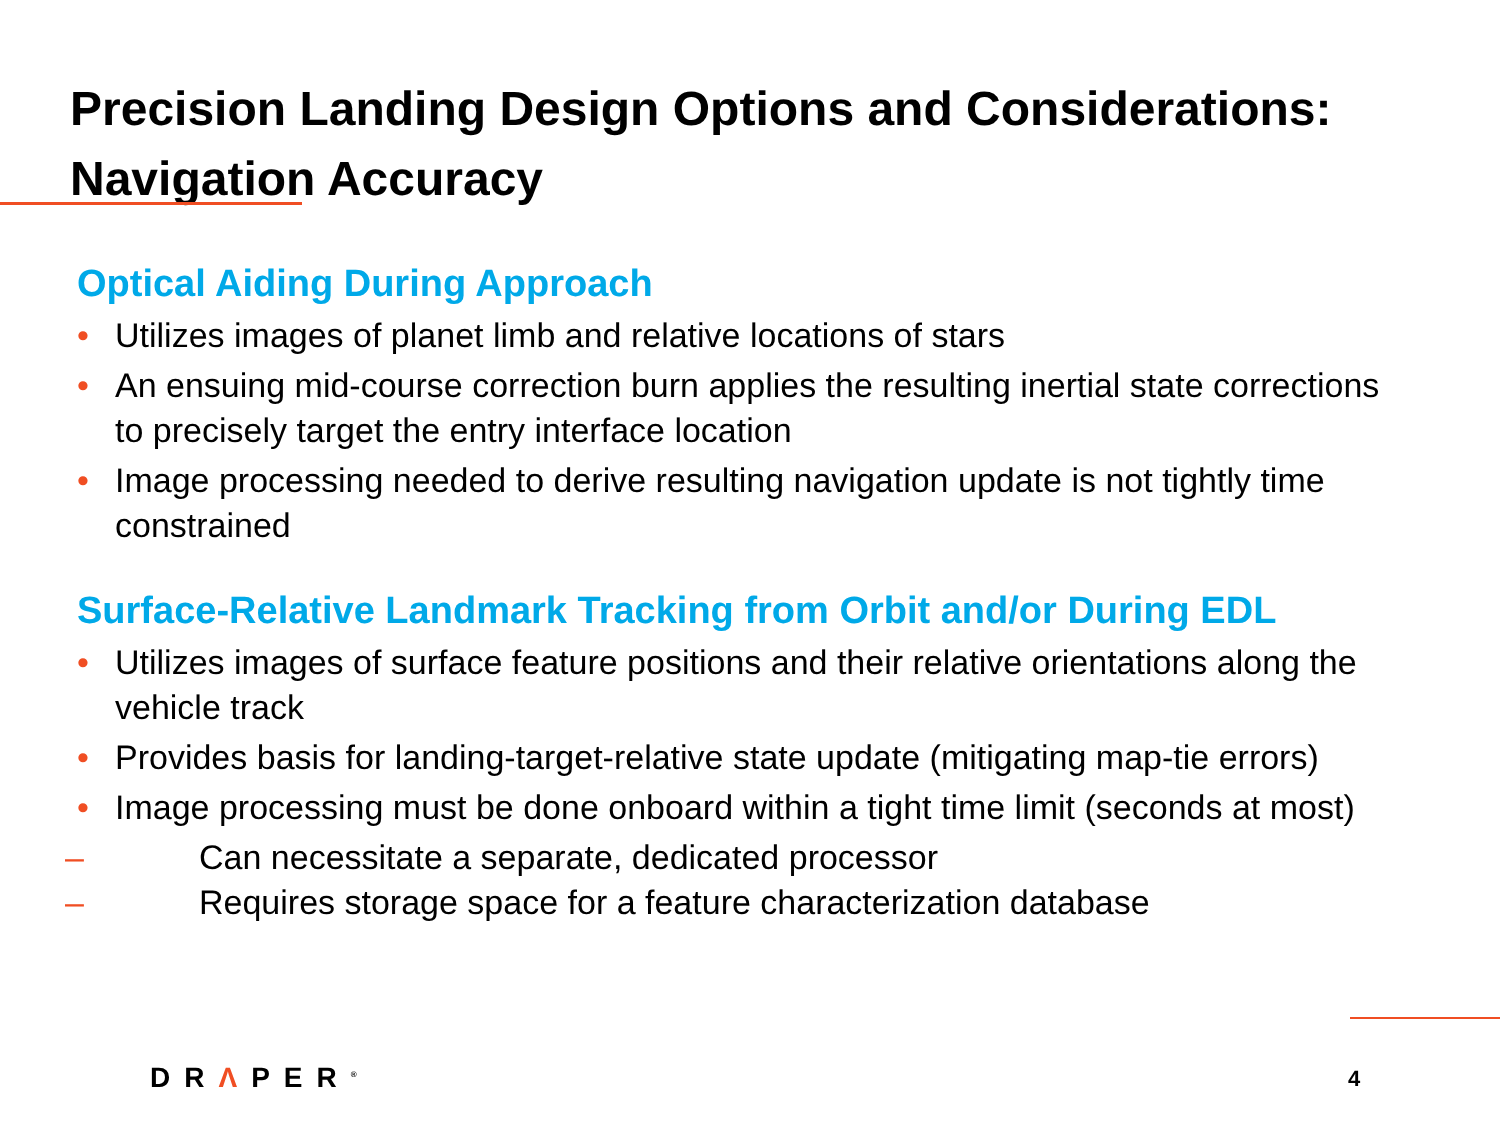Precision Landing Design Options and Considerations: Navigation Accuracy
Optical Aiding During Approach
• Utilizes images of planet limb and relative locations of stars
• An ensuing mid-course correction burn applies the resulting inertial state corrections to precisely target the entry interface location
• Image processing needed to derive resulting navigation update is not tightly time constrained
Surface-Relative Landmark Tracking from Orbit and/or During EDL
• Utilizes images of surface feature positions and their relative orientations along the vehicle track
• Provides basis for landing-target-relative state update (mitigating map-tie errors)
• Image processing must be done onboard within a tight time limit (seconds at most)
– Can necessitate a separate, dedicated processor
– Requires storage space for a feature characterization database
DRΛPER<sup>®</sup> 4